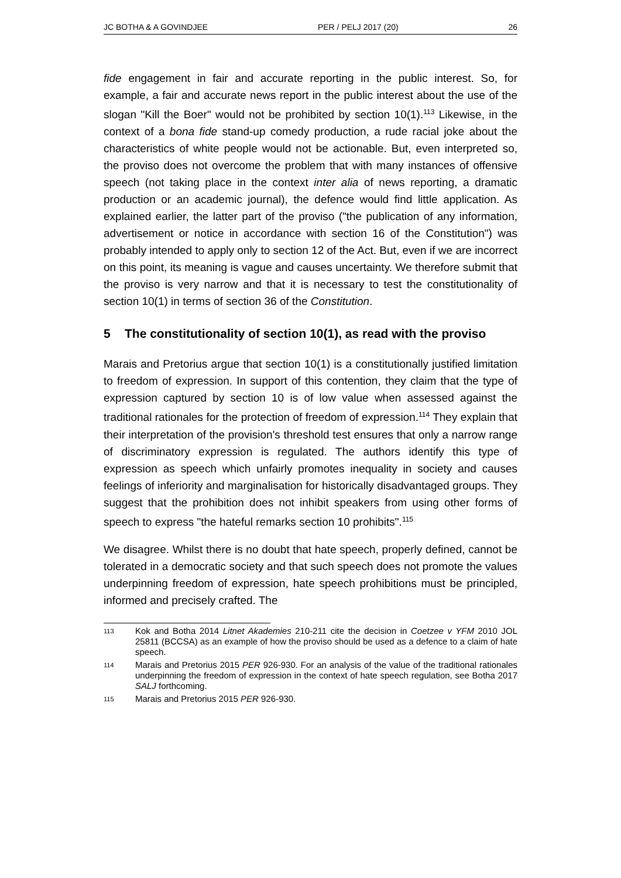JC BOTHA & A GOVINDJEE PER / PELJ 2017 (20) 26
fide engagement in fair and accurate reporting in the public interest. So, for example, a fair and accurate news report in the public interest about the use of the slogan "Kill the Boer" would not be prohibited by section 10(1).<sup>113</sup> Likewise, in the context of a bona fide stand-up comedy production, a rude racial joke about the characteristics of white people would not be actionable. But, even interpreted so, the proviso does not overcome the problem that with many instances of offensive speech (not taking place in the context inter alia of news reporting, a dramatic production or an academic journal), the defence would find little application. As explained earlier, the latter part of the proviso ("the publication of any information, advertisement or notice in accordance with section 16 of the Constitution") was probably intended to apply only to section 12 of the Act. But, even if we are incorrect on this point, its meaning is vague and causes uncertainty. We therefore submit that the proviso is very narrow and that it is necessary to test the constitutionality of section 10(1) in terms of section 36 of the Constitution.
5 The constitutionality of section 10(1), as read with the proviso
Marais and Pretorius argue that section 10(1) is a constitutionally justified limitation to freedom of expression. In support of this contention, they claim that the type of expression captured by section 10 is of low value when assessed against the traditional rationales for the protection of freedom of expression.<sup>114</sup> They explain that their interpretation of the provision's threshold test ensures that only a narrow range of discriminatory expression is regulated. The authors identify this type of expression as speech which unfairly promotes inequality in society and causes feelings of inferiority and marginalisation for historically disadvantaged groups. They suggest that the prohibition does not inhibit speakers from using other forms of speech to express "the hateful remarks section 10 prohibits".<sup>115</sup>
We disagree. Whilst there is no doubt that hate speech, properly defined, cannot be tolerated in a democratic society and that such speech does not promote the values underpinning freedom of expression, hate speech prohibitions must be principled, informed and precisely crafted. The
113
Kok and Botha 2014 Litnet Akademies 210-211 cite the decision in Coetzee v YFM 2010 JOL 25811 (BCCSA) as an example of how the proviso should be used as a defence to a claim of hate speech.
114
Marais and Pretorius 2015 PER 926-930. For an analysis of the value of the traditional rationales underpinning the freedom of expression in the context of hate speech regulation, see Botha 2017 SALJ forthcoming.
115
Marais and Pretorius 2015 PER 926-930.